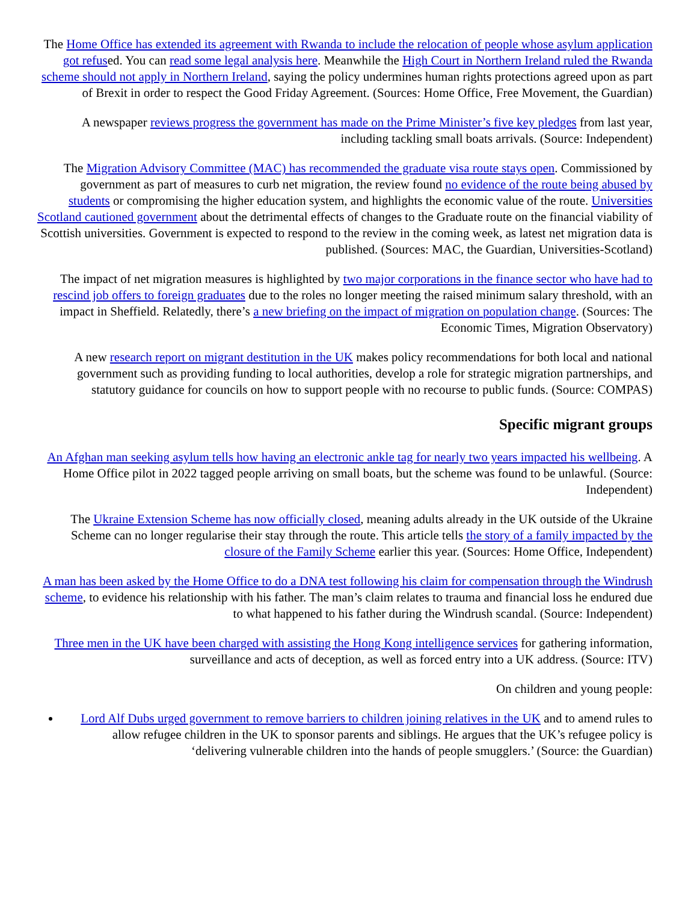The Home Office has extended its agreement with Rwanda to include the relocation of people whose asylum application got refused. You can read some legal analysis here. Meanwhile the High Court in Northern Ireland ruled the Rwanda scheme should not apply in Northern Ireland, saying the policy undermines human rights protections agreed upon as part of Brexit in order to respect the Good Friday Agreement. (Sources: Home Office, Free Movement, the Guardian)
A newspaper reviews progress the government has made on the Prime Minister’s five key pledges from last year, including tackling small boats arrivals. (Source: Independent)
The Migration Advisory Committee (MAC) has recommended the graduate visa route stays open. Commissioned by government as part of measures to curb net migration, the review found no evidence of the route being abused by students or compromising the higher education system, and highlights the economic value of the route. Universities Scotland cautioned government about the detrimental effects of changes to the Graduate route on the financial viability of Scottish universities. Government is expected to respond to the review in the coming week, as latest net migration data is published. (Sources: MAC, the Guardian, Universities-Scotland)
The impact of net migration measures is highlighted by two major corporations in the finance sector who have had to rescind job offers to foreign graduates due to the roles no longer meeting the raised minimum salary threshold, with an impact in Sheffield. Relatedly, there’s a new briefing on the impact of migration on population change. (Sources: The Economic Times, Migration Observatory)
A new research report on migrant destitution in the UK makes policy recommendations for both local and national government such as providing funding to local authorities, develop a role for strategic migration partnerships, and statutory guidance for councils on how to support people with no recourse to public funds. (Source: COMPAS)
Specific migrant groups
An Afghan man seeking asylum tells how having an electronic ankle tag for nearly two years impacted his wellbeing. A Home Office pilot in 2022 tagged people arriving on small boats, but the scheme was found to be unlawful. (Source: Independent)
The Ukraine Extension Scheme has now officially closed, meaning adults already in the UK outside of the Ukraine Scheme can no longer regularise their stay through the route. This article tells the story of a family impacted by the closure of the Family Scheme earlier this year. (Sources: Home Office, Independent)
A man has been asked by the Home Office to do a DNA test following his claim for compensation through the Windrush scheme, to evidence his relationship with his father. The man’s claim relates to trauma and financial loss he endured due to what happened to his father during the Windrush scandal. (Source: Independent)
Three men in the UK have been charged with assisting the Hong Kong intelligence services for gathering information, surveillance and acts of deception, as well as forced entry into a UK address. (Source: ITV)
On children and young people:
Lord Alf Dubs urged government to remove barriers to children joining relatives in the UK and to amend rules to allow refugee children in the UK to sponsor parents and siblings. He argues that the UK’s refugee policy is ‘delivering vulnerable children into the hands of people smugglers.’ (Source: the Guardian)